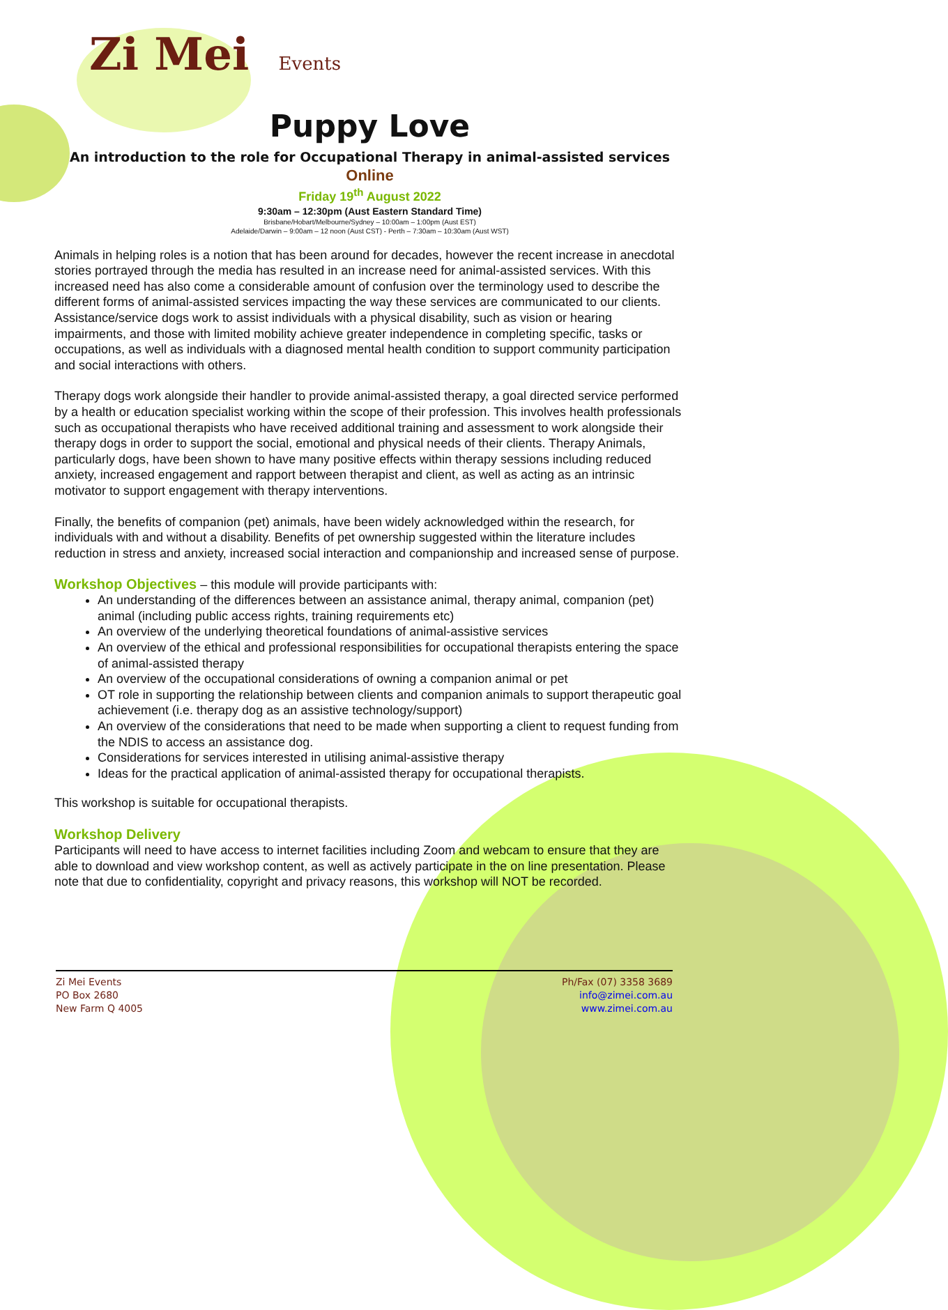Zi Mei Events
Puppy Love
An introduction to the role for Occupational Therapy in animal-assisted services
Online
Friday 19<sup>th</sup> August 2022
9:30am – 12:30pm (Aust Eastern Standard Time)
Brisbane/Hobart/Melbourne/Sydney – 10:00am – 1:00pm (Aust EST)
Adelaide/Darwin – 9:00am – 12 noon (Aust CST) - Perth – 7:30am – 10:30am (Aust WST)
Animals in helping roles is a notion that has been around for decades, however the recent increase in anecdotal stories portrayed through the media has resulted in an increase need for animal-assisted services. With this increased need has also come a considerable amount of confusion over the terminology used to describe the different forms of animal-assisted services impacting the way these services are communicated to our clients. Assistance/service dogs work to assist individuals with a physical disability, such as vision or hearing impairments, and those with limited mobility achieve greater independence in completing specific, tasks or occupations, as well as individuals with a diagnosed mental health condition to support community participation and social interactions with others.
Therapy dogs work alongside their handler to provide animal-assisted therapy, a goal directed service performed by a health or education specialist working within the scope of their profession. This involves health professionals such as occupational therapists who have received additional training and assessment to work alongside their therapy dogs in order to support the social, emotional and physical needs of their clients. Therapy Animals, particularly dogs, have been shown to have many positive effects within therapy sessions including reduced anxiety, increased engagement and rapport between therapist and client, as well as acting as an intrinsic motivator to support engagement with therapy interventions.
Finally, the benefits of companion (pet) animals, have been widely acknowledged within the research, for individuals with and without a disability. Benefits of pet ownership suggested within the literature includes reduction in stress and anxiety, increased social interaction and companionship and increased sense of purpose.
Workshop Objectives
– this module will provide participants with:
An understanding of the differences between an assistance animal, therapy animal, companion (pet) animal (including public access rights, training requirements etc)
An overview of the underlying theoretical foundations of animal-assistive services
An overview of the ethical and professional responsibilities for occupational therapists entering the space of animal-assisted therapy
An overview of the occupational considerations of owning a companion animal or pet
OT role in supporting the relationship between clients and companion animals to support therapeutic goal achievement (i.e. therapy dog as an assistive technology/support)
An overview of the considerations that need to be made when supporting a client to request funding from the NDIS to access an assistance dog.
Considerations for services interested in utilising animal-assistive therapy
Ideas for the practical application of animal-assisted therapy for occupational therapists.
This workshop is suitable for occupational therapists.
Workshop Delivery
Participants will need to have access to internet facilities including Zoom and webcam to ensure that they are able to download and view workshop content, as well as actively participate in the on line presentation. Please note that due to confidentiality, copyright and privacy reasons, this workshop will NOT be recorded.
Zi Mei Events
PO Box 2680
New Farm Q 4005
Ph/Fax (07) 3358 3689
info@zimei.com.au
www.zimei.com.au